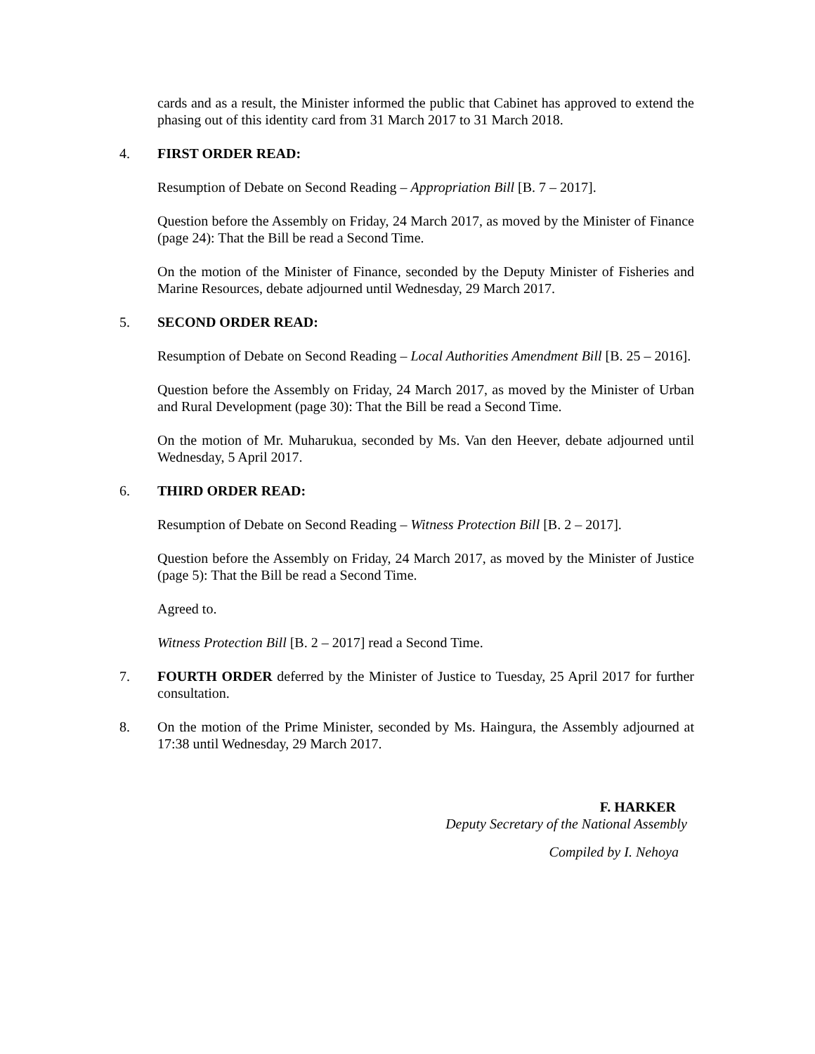cards and as a result, the Minister informed the public that Cabinet has approved to extend the phasing out of this identity card from 31 March 2017 to 31 March 2018.
4. FIRST ORDER READ:
Resumption of Debate on Second Reading – Appropriation Bill [B. 7 – 2017].
Question before the Assembly on Friday, 24 March 2017, as moved by the Minister of Finance (page 24): That the Bill be read a Second Time.
On the motion of the Minister of Finance, seconded by the Deputy Minister of Fisheries and Marine Resources, debate adjourned until Wednesday, 29 March 2017.
5. SECOND ORDER READ:
Resumption of Debate on Second Reading – Local Authorities Amendment Bill [B. 25 – 2016].
Question before the Assembly on Friday, 24 March 2017, as moved by the Minister of Urban and Rural Development (page 30): That the Bill be read a Second Time.
On the motion of Mr. Muharukua, seconded by Ms. Van den Heever, debate adjourned until Wednesday, 5 April 2017.
6. THIRD ORDER READ:
Resumption of Debate on Second Reading – Witness Protection Bill [B. 2 – 2017].
Question before the Assembly on Friday, 24 March 2017, as moved by the Minister of Justice (page 5): That the Bill be read a Second Time.
Agreed to.
Witness Protection Bill [B. 2 – 2017] read a Second Time.
7. FOURTH ORDER deferred by the Minister of Justice to Tuesday, 25 April 2017 for further consultation.
8. On the motion of the Prime Minister, seconded by Ms. Haingura, the Assembly adjourned at 17:38 until Wednesday, 29 March 2017.
F. HARKER
Deputy Secretary of the National Assembly
Compiled by I. Nehoya